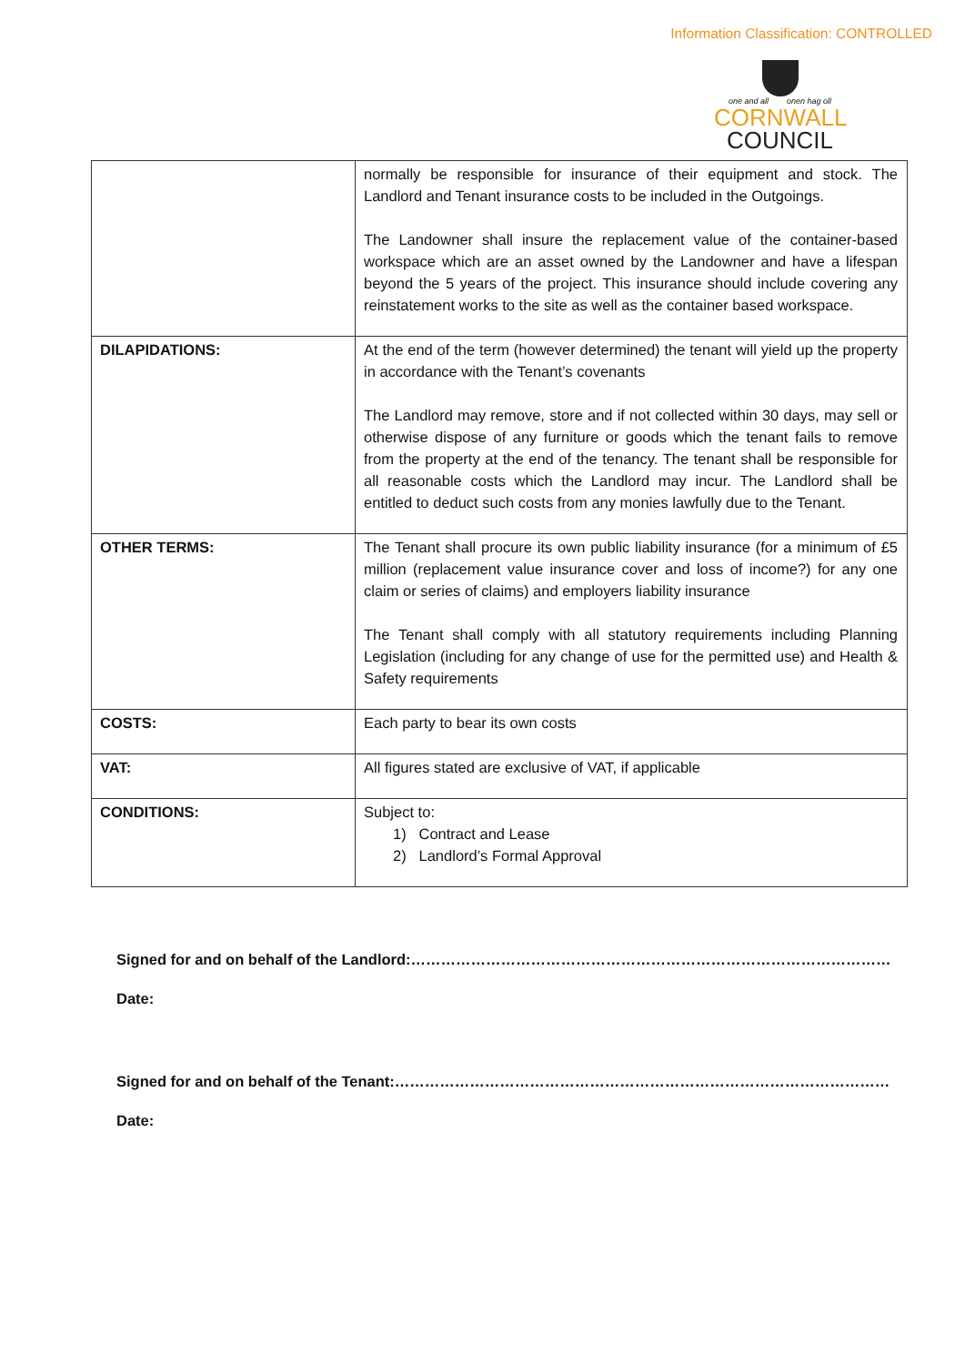Information Classification: CONTROLLED
one and all onen hag oll
CORNWALL
COUNCIL
| | normally be responsible for insurance of their equipment and stock. The Landlord and Tenant insurance costs to be included in the Outgoings. The Landowner shall insure the replacement value of the container-based workspace which are an asset owned by the Landowner and have a lifespan beyond the 5 years of the project. This insurance should include covering any reinstatement works to the site as well as the container based workspace. |
| DILAPIDATIONS: | At the end of the term (however determined) the tenant will yield up the property in accordance with the Tenant’s covenants The Landlord may remove, store and if not collected within 30 days, may sell or otherwise dispose of any furniture or goods which the tenant fails to remove from the property at the end of the tenancy. The tenant shall be responsible for all reasonable costs which the Landlord may incur. The Landlord shall be entitled to deduct such costs from any monies lawfully due to the Tenant. |
| OTHER TERMS: | The Tenant shall procure its own public liability insurance (for a minimum of £5 million (replacement value insurance cover and loss of income?) for any one claim or series of claims) and employers liability insurance The Tenant shall comply with all statutory requirements including Planning Legislation (including for any change of use for the permitted use) and Health & Safety requirements |
| COSTS: | Each party to bear its own costs |
| VAT: | All figures stated are exclusive of VAT, if applicable |
| CONDITIONS: | Subject to: 1) Contract and Lease 2) Landlord’s Formal Approval |
Signed for and on behalf of the Landlord:……………………………………………………………………………………
Date:
Signed for and on behalf of the Tenant:………………………………………………………………………………………
Date: